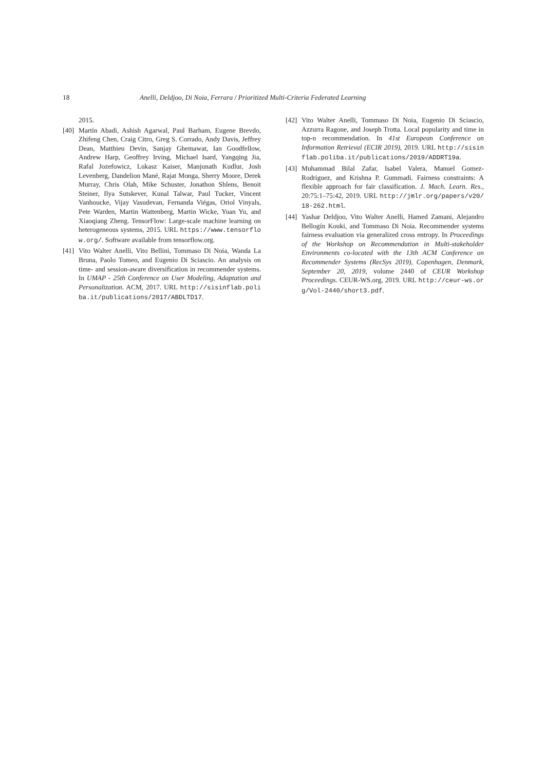18 Anelli, Deldjoo, Di Noia, Ferrara / Prioritized Multi-Criteria Federated Learning
2015.
[40] Martín Abadi, Ashish Agarwal, Paul Barham, Eugene Brevdo, Zhifeng Chen, Craig Citro, Greg S. Corrado, Andy Davis, Jeffrey Dean, Matthieu Devin, Sanjay Ghemawat, Ian Goodfellow, Andrew Harp, Geoffrey Irving, Michael Isard, Yangqing Jia, Rafal Jozefowicz, Lukasz Kaiser, Manjunath Kudlur, Josh Levenberg, Dandelion Mané, Rajat Monga, Sherry Moore, Derek Murray, Chris Olah, Mike Schuster, Jonathon Shlens, Benoit Steiner, Ilya Sutskever, Kunal Talwar, Paul Tucker, Vincent Vanhoucke, Vijay Vasudevan, Fernanda Viégas, Oriol Vinyals, Pete Warden, Martin Wattenberg, Martin Wicke, Yuan Yu, and Xiaoqiang Zheng. TensorFlow: Large-scale machine learning on heterogeneous systems, 2015. URL https://www.tensorflow.org/. Software available from tensorflow.org.
[41] Vito Walter Anelli, Vito Bellini, Tommaso Di Noia, Wanda La Bruna, Paolo Tomeo, and Eugenio Di Sciascio. An analysis on time- and session-aware diversification in recommender systems. In UMAP - 25th Conference on User Modeling, Adaptation and Personalization. ACM, 2017. URL http://sisinflab.poliba.it/publications/2017/ABDLTD17.
[42] Vito Walter Anelli, Tommaso Di Noia, Eugenio Di Sciascio, Azzurra Ragone, and Joseph Trotta. Local popularity and time in top-n recommendation. In 41st European Conference on Information Retrieval (ECIR 2019), 2019. URL http://sisinflab.poliba.it/publications/2019/ADDRT19a.
[43] Muhammad Bilal Zafar, Isabel Valera, Manuel Gomez-Rodriguez, and Krishna P. Gummadi. Fairness constraints: A flexible approach for fair classification. J. Mach. Learn. Res., 20:75:1–75:42, 2019. URL http://jmlr.org/papers/v20/18-262.html.
[44] Yashar Deldjoo, Vito Walter Anelli, Hamed Zamani, Alejandro Bellogín Kouki, and Tommaso Di Noia. Recommender systems fairness evaluation via generalized cross entropy. In Proceedings of the Workshop on Recommendation in Multi-stakeholder Environments co-located with the 13th ACM Conference on Recommender Systems (RecSys 2019), Copenhagen, Denmark, September 20, 2019, volume 2440 of CEUR Workshop Proceedings. CEUR-WS.org, 2019. URL http://ceur-ws.org/Vol-2440/short3.pdf.